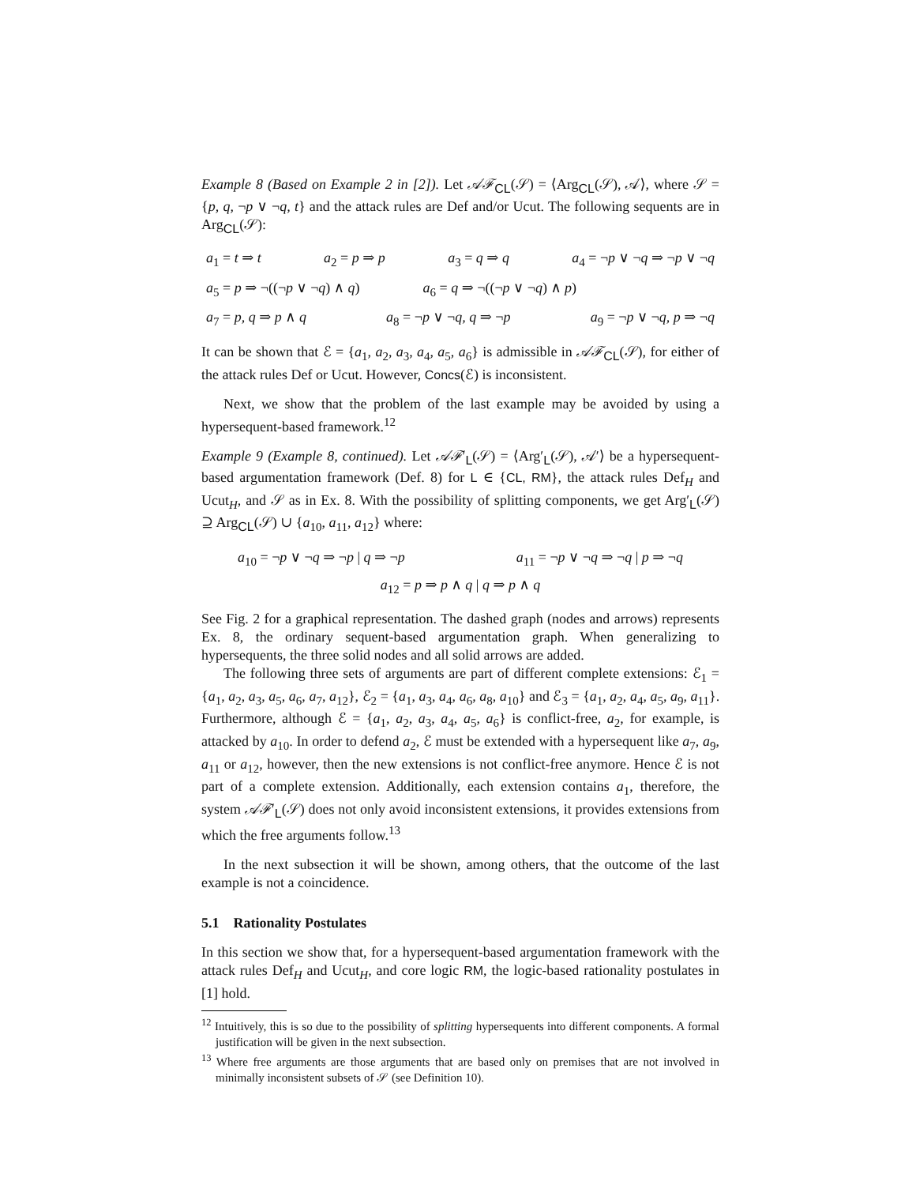Example 8 (Based on Example 2 in [2]). Let 𝒜ℱ<sub>CL</sub>(𝒮) = ⟨Arg<sub>CL</sub>(𝒮), 𝒜⟩, where 𝒮 = {p, q, ¬p ∨ ¬q, t} and the attack rules are Def and/or Ucut. The following sequents are in Arg<sub>CL</sub>(𝒮):
a<sub>1</sub> = t ⇒ t a<sub>2</sub> = p ⇒ p a<sub>3</sub> = q ⇒ q a<sub>4</sub> = ¬p ∨ ¬q ⇒ ¬p ∨ ¬q
a<sub>5</sub> = p ⇒ ¬((¬p ∨ ¬q) ∧ q) a<sub>6</sub> = q ⇒ ¬((¬p ∨ ¬q) ∧ p)
a<sub>7</sub> = p, q ⇒ p ∧ q a<sub>8</sub> = ¬p ∨ ¬q, q ⇒ ¬p a<sub>9</sub> = ¬p ∨ ¬q, p ⇒ ¬q
It can be shown that ℰ = {a<sub>1</sub>, a<sub>2</sub>, a<sub>3</sub>, a<sub>4</sub>, a<sub>5</sub>, a<sub>6</sub>} is admissible in 𝒜ℱ<sub>CL</sub>(𝒮), for either of the attack rules Def or Ucut. However, Concs(ℰ) is inconsistent.
Next, we show that the problem of the last example may be avoided by using a hypersequent-based framework.<sup>12</sup>
Example 9 (Example 8, continued). Let 𝒜ℱ′<sub>L</sub>(𝒮) = ⟨Arg′<sub>L</sub>(𝒮), 𝒜′⟩ be a hypersequent-based argumentation framework (Def. 8) for L ∈ {CL, RM}, the attack rules Def<sub>H</sub> and Ucut<sub>H</sub>, and 𝒮 as in Ex. 8. With the possibility of splitting components, we get Arg′<sub>L</sub>(𝒮) ⊇ Arg<sub>CL</sub>(𝒮) ∪ {a<sub>10</sub>, a<sub>11</sub>, a<sub>12</sub>} where:
a<sub>10</sub> = ¬p ∨ ¬q ⇒ ¬p | q ⇒ ¬p a<sub>11</sub> = ¬p ∨ ¬q ⇒ ¬q | p ⇒ ¬q
a<sub>12</sub> = p ⇒ p ∧ q | q ⇒ p ∧ q
See Fig. 2 for a graphical representation. The dashed graph (nodes and arrows) represents Ex. 8, the ordinary sequent-based argumentation graph. When generalizing to hypersequents, the three solid nodes and all solid arrows are added.
The following three sets of arguments are part of different complete extensions: ℰ<sub>1</sub> = {a<sub>1</sub>, a<sub>2</sub>, a<sub>3</sub>, a<sub>5</sub>, a<sub>6</sub>, a<sub>7</sub>, a<sub>12</sub>}, ℰ<sub>2</sub> = {a<sub>1</sub>, a<sub>3</sub>, a<sub>4</sub>, a<sub>6</sub>, a<sub>8</sub>, a<sub>10</sub>} and ℰ<sub>3</sub> = {a<sub>1</sub>, a<sub>2</sub>, a<sub>4</sub>, a<sub>5</sub>, a<sub>9</sub>, a<sub>11</sub>}. Furthermore, although ℰ = {a<sub>1</sub>, a<sub>2</sub>, a<sub>3</sub>, a<sub>4</sub>, a<sub>5</sub>, a<sub>6</sub>} is conflict-free, a<sub>2</sub>, for example, is attacked by a<sub>10</sub>. In order to defend a<sub>2</sub>, ℰ must be extended with a hypersequent like a<sub>7</sub>, a<sub>9</sub>, a<sub>11</sub> or a<sub>12</sub>, however, then the new extensions is not conflict-free anymore. Hence ℰ is not part of a complete extension. Additionally, each extension contains a<sub>1</sub>, therefore, the system 𝒜ℱ′<sub>L</sub>(𝒮) does not only avoid inconsistent extensions, it provides extensions from which the free arguments follow.<sup>13</sup>
In the next subsection it will be shown, among others, that the outcome of the last example is not a coincidence.
5.1 Rationality Postulates
In this section we show that, for a hypersequent-based argumentation framework with the attack rules Def<sub>H</sub> and Ucut<sub>H</sub>, and core logic RM, the logic-based rationality postulates in [1] hold.
<sup>12</sup> Intuitively, this is so due to the possibility of splitting hypersequents into different components. A formal justification will be given in the next subsection.
<sup>13</sup> Where free arguments are those arguments that are based only on premises that are not involved in minimally inconsistent subsets of 𝒮 (see Definition 10).